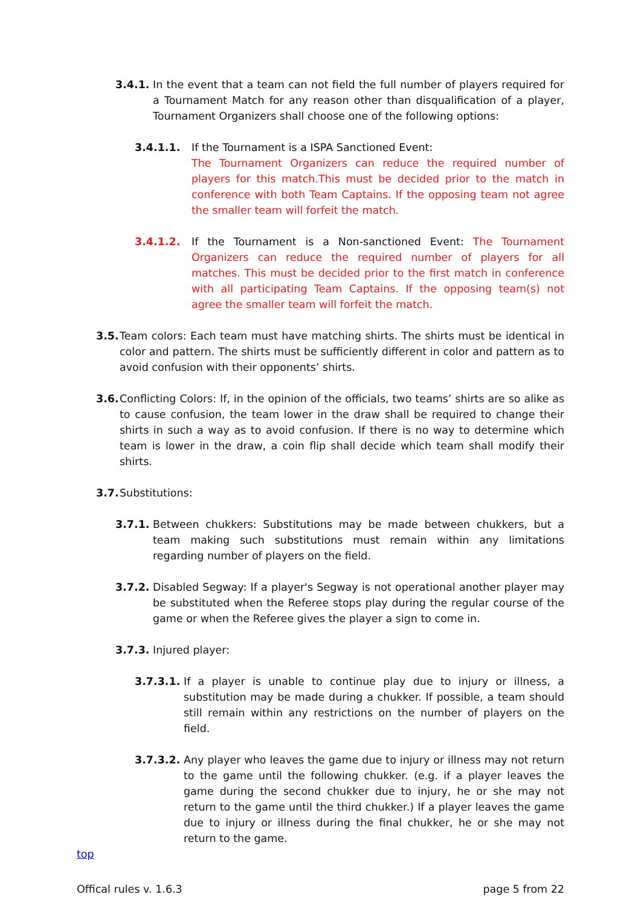3.4.1. In the event that a team can not field the full number of players required for a Tournament Match for any reason other than disqualification of a player, Tournament Organizers shall choose one of the following options:
3.4.1.1. If the Tournament is a ISPA Sanctioned Event:
The Tournament Organizers can reduce the required number of players for this match.This must be decided prior to the match in conference with both Team Captains. If the opposing team not agree the smaller team will forfeit the match.
3.4.1.2. If the Tournament is a Non-sanctioned Event: The Tournament Organizers can reduce the required number of players for all matches. This must be decided prior to the first match in conference with all participating Team Captains. If the opposing team(s) not agree the smaller team will forfeit the match.
3.5. Team colors: Each team must have matching shirts. The shirts must be identical in color and pattern. The shirts must be sufficiently different in color and pattern as to avoid confusion with their opponents’ shirts.
3.6. Conflicting Colors: If, in the opinion of the officials, two teams’ shirts are so alike as to cause confusion, the team lower in the draw shall be required to change their shirts in such a way as to avoid confusion. If there is no way to determine which team is lower in the draw, a coin flip shall decide which team shall modify their shirts.
3.7. Substitutions:
3.7.1. Between chukkers: Substitutions may be made between chukkers, but a team making such substitutions must remain within any limitations regarding number of players on the field.
3.7.2. Disabled Segway: If a player's Segway is not operational another player may be substituted when the Referee stops play during the regular course of the game or when the Referee gives the player a sign to come in.
3.7.3. Injured player:
3.7.3.1. If a player is unable to continue play due to injury or illness, a substitution may be made during a chukker. If possible, a team should still remain within any restrictions on the number of players on the field.
3.7.3.2. Any player who leaves the game due to injury or illness may not return to the game until the following chukker. (e.g. if a player leaves the game during the second chukker due to injury, he or she may not return to the game until the third chukker.) If a player leaves the game due to injury or illness during the final chukker, he or she may not return to the game.
top
Offical rules v. 1.6.3 page 5 from 22